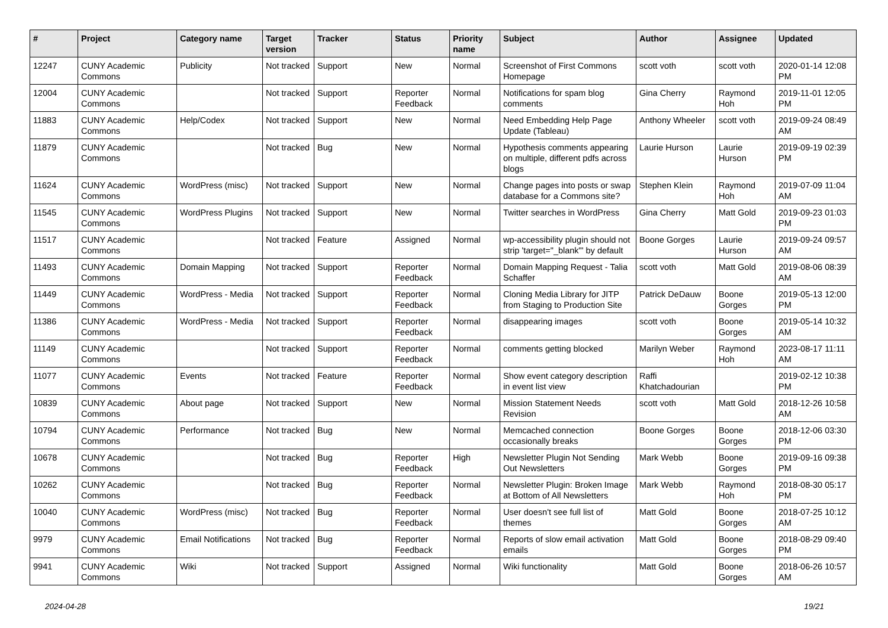| # | Project | Category name | Target version | Tracker | Status | Priority name | Subject | Author | Assignee | Updated |
| --- | --- | --- | --- | --- | --- | --- | --- | --- | --- | --- |
| 12247 | CUNY Academic Commons | Publicity | Not tracked | Support | New | Normal | Screenshot of First Commons Homepage | scott voth | scott voth | 2020-01-14 12:08 PM |
| 12004 | CUNY Academic Commons | | Not tracked | Support | Reporter Feedback | Normal | Notifications for spam blog comments | Gina Cherry | Raymond Hoh | 2019-11-01 12:05 PM |
| 11883 | CUNY Academic Commons | Help/Codex | Not tracked | Support | New | Normal | Need Embedding Help Page Update (Tableau) | Anthony Wheeler | scott voth | 2019-09-24 08:49 AM |
| 11879 | CUNY Academic Commons | | Not tracked | Bug | New | Normal | Hypothesis comments appearing on multiple, different pdfs across blogs | Laurie Hurson | Laurie Hurson | 2019-09-19 02:39 PM |
| 11624 | CUNY Academic Commons | WordPress (misc) | Not tracked | Support | New | Normal | Change pages into posts or swap database for a Commons site? | Stephen Klein | Raymond Hoh | 2019-07-09 11:04 AM |
| 11545 | CUNY Academic Commons | WordPress Plugins | Not tracked | Support | New | Normal | Twitter searches in WordPress | Gina Cherry | Matt Gold | 2019-09-23 01:03 PM |
| 11517 | CUNY Academic Commons | | Not tracked | Feature | Assigned | Normal | wp-accessibility plugin should not strip 'target="_blank"' by default | Boone Gorges | Laurie Hurson | 2019-09-24 09:57 AM |
| 11493 | CUNY Academic Commons | Domain Mapping | Not tracked | Support | Reporter Feedback | Normal | Domain Mapping Request - Talia Schaffer | scott voth | Matt Gold | 2019-08-06 08:39 AM |
| 11449 | CUNY Academic Commons | WordPress - Media | Not tracked | Support | Reporter Feedback | Normal | Cloning Media Library for JITP from Staging to Production Site | Patrick DeDauw | Boone Gorges | 2019-05-13 12:00 PM |
| 11386 | CUNY Academic Commons | WordPress - Media | Not tracked | Support | Reporter Feedback | Normal | disappearing images | scott voth | Boone Gorges | 2019-05-14 10:32 AM |
| 11149 | CUNY Academic Commons | | Not tracked | Support | Reporter Feedback | Normal | comments getting blocked | Marilyn Weber | Raymond Hoh | 2023-08-17 11:11 AM |
| 11077 | CUNY Academic Commons | Events | Not tracked | Feature | Reporter Feedback | Normal | Show event category description in event list view | Raffi Khatchadourian | | 2019-02-12 10:38 PM |
| 10839 | CUNY Academic Commons | About page | Not tracked | Support | New | Normal | Mission Statement Needs Revision | scott voth | Matt Gold | 2018-12-26 10:58 AM |
| 10794 | CUNY Academic Commons | Performance | Not tracked | Bug | New | Normal | Memcached connection occasionally breaks | Boone Gorges | Boone Gorges | 2018-12-06 03:30 PM |
| 10678 | CUNY Academic Commons | | Not tracked | Bug | Reporter Feedback | High | Newsletter Plugin Not Sending Out Newsletters | Mark Webb | Boone Gorges | 2019-09-16 09:38 PM |
| 10262 | CUNY Academic Commons | | Not tracked | Bug | Reporter Feedback | Normal | Newsletter Plugin: Broken Image at Bottom of All Newsletters | Mark Webb | Raymond Hoh | 2018-08-30 05:17 PM |
| 10040 | CUNY Academic Commons | WordPress (misc) | Not tracked | Bug | Reporter Feedback | Normal | User doesn't see full list of themes | Matt Gold | Boone Gorges | 2018-07-25 10:12 AM |
| 9979 | CUNY Academic Commons | Email Notifications | Not tracked | Bug | Reporter Feedback | Normal | Reports of slow email activation emails | Matt Gold | Boone Gorges | 2018-08-29 09:40 PM |
| 9941 | CUNY Academic Commons | Wiki | Not tracked | Support | Assigned | Normal | Wiki functionality | Matt Gold | Boone Gorges | 2018-06-26 10:57 AM |
2024-04-28 19/21